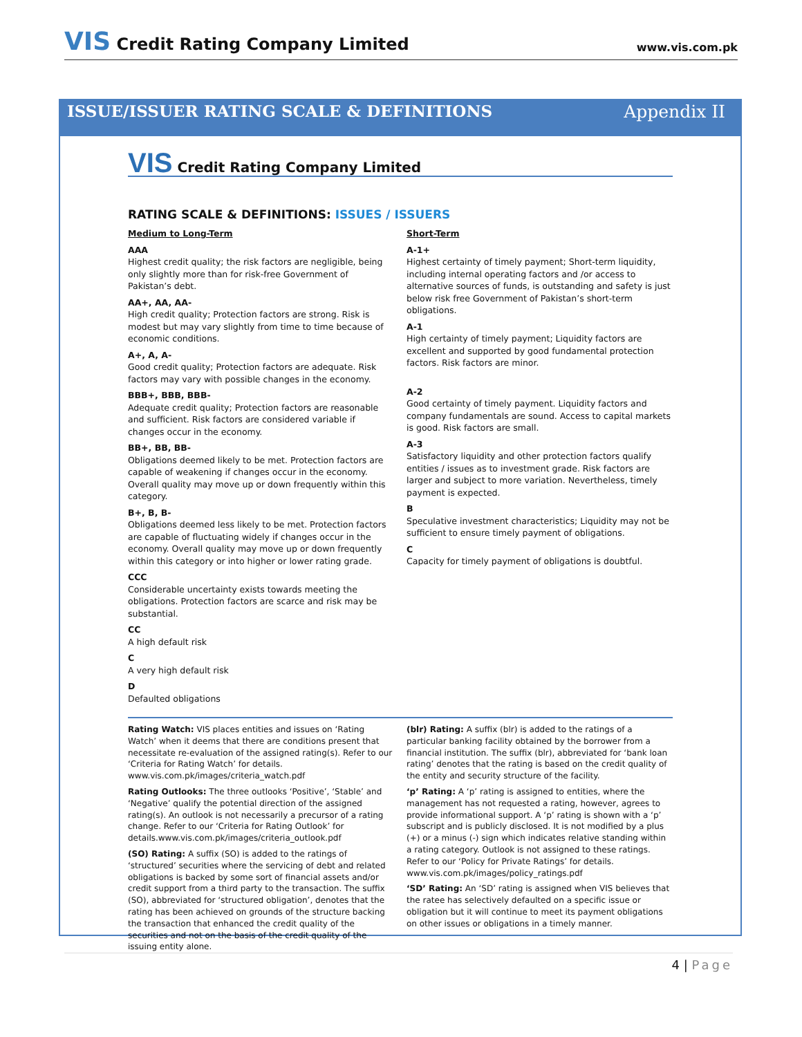VIS Credit Rating Company Limited
www.vis.com.pk
ISSUE/ISSUER RATING SCALE & DEFINITIONS Appendix II
VIS Credit Rating Company Limited
RATING SCALE & DEFINITIONS: ISSUES / ISSUERS
Medium to Long-Term
AAA
Highest credit quality; the risk factors are negligible, being only slightly more than for risk-free Government of Pakistan’s debt.
AA+, AA, AA-
High credit quality; Protection factors are strong. Risk is modest but may vary slightly from time to time because of economic conditions.
A+, A, A-
Good credit quality; Protection factors are adequate. Risk factors may vary with possible changes in the economy.
BBB+, BBB, BBB-
Adequate credit quality; Protection factors are reasonable and sufficient. Risk factors are considered variable if changes occur in the economy.
BB+, BB, BB-
Obligations deemed likely to be met. Protection factors are capable of weakening if changes occur in the economy. Overall quality may move up or down frequently within this category.
B+, B, B-
Obligations deemed less likely to be met. Protection factors are capable of fluctuating widely if changes occur in the economy. Overall quality may move up or down frequently within this category or into higher or lower rating grade.
CCC
Considerable uncertainty exists towards meeting the obligations. Protection factors are scarce and risk may be substantial.
CC
A high default risk
C
A very high default risk
D
Defaulted obligations
Short-Term
A-1+
Highest certainty of timely payment; Short-term liquidity, including internal operating factors and /or access to alternative sources of funds, is outstanding and safety is just below risk free Government of Pakistan’s short-term obligations.
A-1
High certainty of timely payment; Liquidity factors are excellent and supported by good fundamental protection factors. Risk factors are minor.
A-2
Good certainty of timely payment. Liquidity factors and company fundamentals are sound. Access to capital markets is good. Risk factors are small.
A-3
Satisfactory liquidity and other protection factors qualify entities / issues as to investment grade. Risk factors are larger and subject to more variation. Nevertheless, timely payment is expected.
B
Speculative investment characteristics; Liquidity may not be sufficient to ensure timely payment of obligations.
C
Capacity for timely payment of obligations is doubtful.
Rating Watch: VIS places entities and issues on ‘Rating Watch’ when it deems that there are conditions present that necessitate re-evaluation of the assigned rating(s). Refer to our ‘Criteria for Rating Watch’ for details. www.vis.com.pk/images/criteria_watch.pdf
Rating Outlooks: The three outlooks ‘Positive’, ‘Stable’ and ‘Negative’ qualify the potential direction of the assigned rating(s). An outlook is not necessarily a precursor of a rating change. Refer to our ‘Criteria for Rating Outlook’ for details.www.vis.com.pk/images/criteria_outlook.pdf
(SO) Rating: A suffix (SO) is added to the ratings of ‘structured’ securities where the servicing of debt and related obligations is backed by some sort of financial assets and/or credit support from a third party to the transaction. The suffix (SO), abbreviated for ‘structured obligation’, denotes that the rating has been achieved on grounds of the structure backing the transaction that enhanced the credit quality of the securities and not on the basis of the credit quality of the issuing entity alone.
(blr) Rating: A suffix (blr) is added to the ratings of a particular banking facility obtained by the borrower from a financial institution. The suffix (blr), abbreviated for ‘bank loan rating’ denotes that the rating is based on the credit quality of the entity and security structure of the facility.
‘p’ Rating: A ‘p’ rating is assigned to entities, where the management has not requested a rating, however, agrees to provide informational support. A ‘p’ rating is shown with a ‘p’ subscript and is publicly disclosed. It is not modified by a plus (+) or a minus (-) sign which indicates relative standing within a rating category. Outlook is not assigned to these ratings. Refer to our ‘Policy for Private Ratings’ for details. www.vis.com.pk/images/policy_ratings.pdf
‘SD’ Rating: An ‘SD’ rating is assigned when VIS believes that the ratee has selectively defaulted on a specific issue or obligation but it will continue to meet its payment obligations on other issues or obligations in a timely manner.
4 | Page